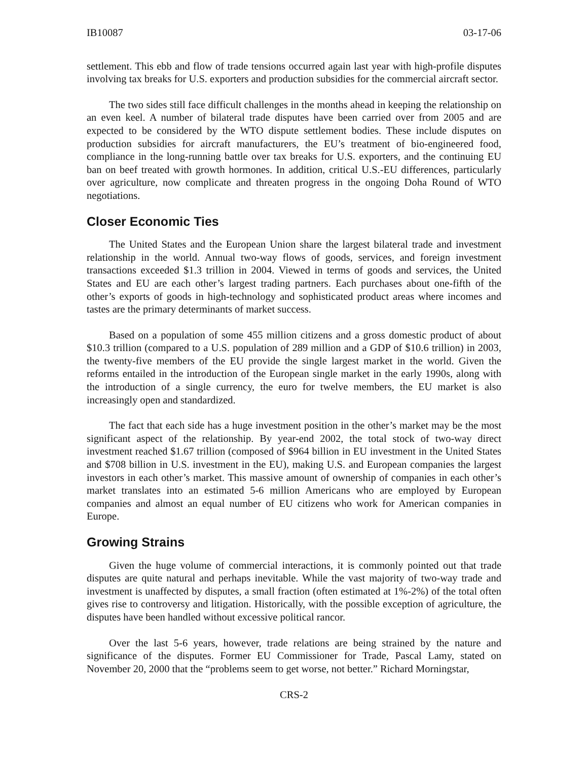IB10087 03-17-06
settlement. This ebb and flow of trade tensions occurred again last year with high-profile disputes involving tax breaks for U.S. exporters and production subsidies for the commercial aircraft sector.
The two sides still face difficult challenges in the months ahead in keeping the relationship on an even keel. A number of bilateral trade disputes have been carried over from 2005 and are expected to be considered by the WTO dispute settlement bodies. These include disputes on production subsidies for aircraft manufacturers, the EU’s treatment of bio-engineered food, compliance in the long-running battle over tax breaks for U.S. exporters, and the continuing EU ban on beef treated with growth hormones. In addition, critical U.S.-EU differences, particularly over agriculture, now complicate and threaten progress in the ongoing Doha Round of WTO negotiations.
Closer Economic Ties
The United States and the European Union share the largest bilateral trade and investment relationship in the world. Annual two-way flows of goods, services, and foreign investment transactions exceeded $1.3 trillion in 2004. Viewed in terms of goods and services, the United States and EU are each other’s largest trading partners. Each purchases about one-fifth of the other’s exports of goods in high-technology and sophisticated product areas where incomes and tastes are the primary determinants of market success.
Based on a population of some 455 million citizens and a gross domestic product of about $10.3 trillion (compared to a U.S. population of 289 million and a GDP of $10.6 trillion) in 2003, the twenty-five members of the EU provide the single largest market in the world. Given the reforms entailed in the introduction of the European single market in the early 1990s, along with the introduction of a single currency, the euro for twelve members, the EU market is also increasingly open and standardized.
The fact that each side has a huge investment position in the other’s market may be the most significant aspect of the relationship. By year-end 2002, the total stock of two-way direct investment reached $1.67 trillion (composed of $964 billion in EU investment in the United States and $708 billion in U.S. investment in the EU), making U.S. and European companies the largest investors in each other’s market. This massive amount of ownership of companies in each other’s market translates into an estimated 5-6 million Americans who are employed by European companies and almost an equal number of EU citizens who work for American companies in Europe.
Growing Strains
Given the huge volume of commercial interactions, it is commonly pointed out that trade disputes are quite natural and perhaps inevitable. While the vast majority of two-way trade and investment is unaffected by disputes, a small fraction (often estimated at 1%-2%) of the total often gives rise to controversy and litigation. Historically, with the possible exception of agriculture, the disputes have been handled without excessive political rancor.
Over the last 5-6 years, however, trade relations are being strained by the nature and significance of the disputes. Former EU Commissioner for Trade, Pascal Lamy, stated on November 20, 2000 that the “problems seem to get worse, not better.” Richard Morningstar,
CRS-2